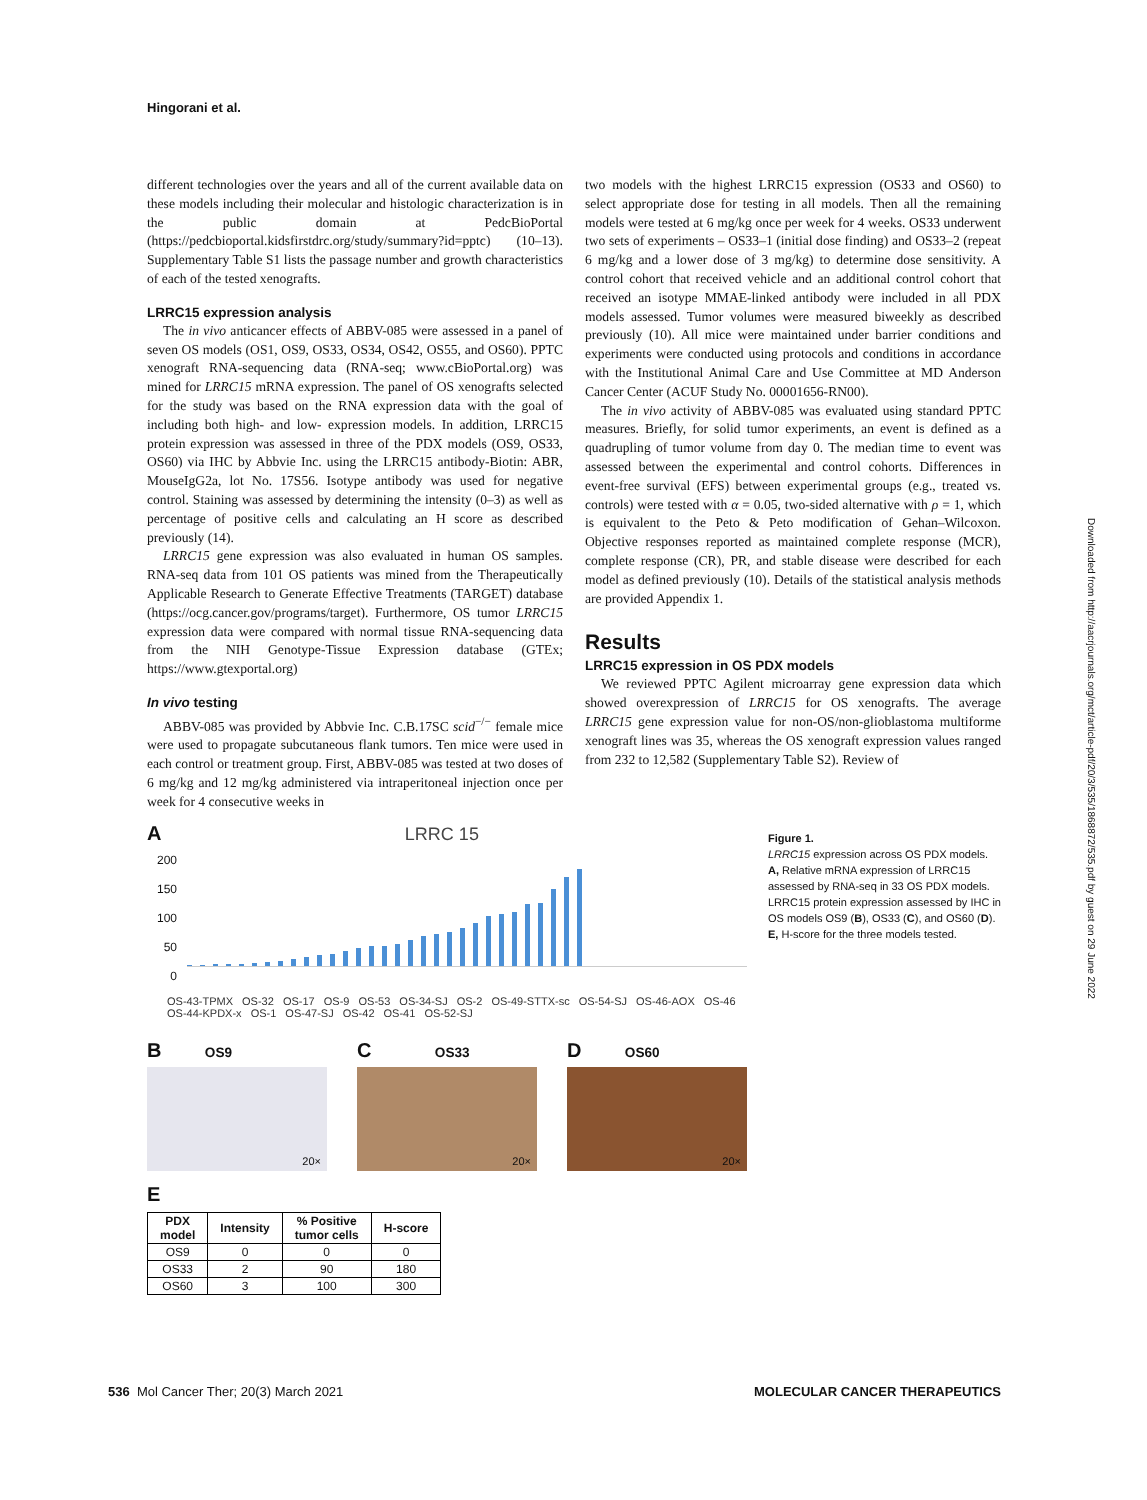Hingorani et al.
different technologies over the years and all of the current available data on these models including their molecular and histologic characterization is in the public domain at PedcBioPortal (https://pedcbioportal.kidsfirstdrc.org/study/summary?id=pptc) (10–13). Supplementary Table S1 lists the passage number and growth characteristics of each of the tested xenografts.
LRRC15 expression analysis
The in vivo anticancer effects of ABBV-085 were assessed in a panel of seven OS models (OS1, OS9, OS33, OS34, OS42, OS55, and OS60). PPTC xenograft RNA-sequencing data (RNA-seq; www.cBioPortal.org) was mined for LRRC15 mRNA expression. The panel of OS xenografts selected for the study was based on the RNA expression data with the goal of including both high- and low- expression models. In addition, LRRC15 protein expression was assessed in three of the PDX models (OS9, OS33, OS60) via IHC by Abbvie Inc. using the LRRC15 antibody-Biotin: ABR, MouseIgG2a, lot No. 17S56. Isotype antibody was used for negative control. Staining was assessed by determining the intensity (0–3) as well as percentage of positive cells and calculating an H score as described previously (14).
LRRC15 gene expression was also evaluated in human OS samples. RNA-seq data from 101 OS patients was mined from the Therapeutically Applicable Research to Generate Effective Treatments (TARGET) database (https://ocg.cancer.gov/programs/target). Furthermore, OS tumor LRRC15 expression data were compared with normal tissue RNA-sequencing data from the NIH Genotype-Tissue Expression database (GTEx; https://www.gtexportal.org)
In vivo testing
ABBV-085 was provided by Abbvie Inc. C.B.17SC scid<sup>−/−</sup> female mice were used to propagate subcutaneous flank tumors. Ten mice were used in each control or treatment group. First, ABBV-085 was tested at two doses of 6 mg/kg and 12 mg/kg administered via intraperitoneal injection once per week for 4 consecutive weeks in
two models with the highest LRRC15 expression (OS33 and OS60) to select appropriate dose for testing in all models. Then all the remaining models were tested at 6 mg/kg once per week for 4 weeks. OS33 underwent two sets of experiments – OS33–1 (initial dose finding) and OS33–2 (repeat 6 mg/kg and a lower dose of 3 mg/kg) to determine dose sensitivity. A control cohort that received vehicle and an additional control cohort that received an isotype MMAE-linked antibody were included in all PDX models assessed. Tumor volumes were measured biweekly as described previously (10). All mice were maintained under barrier conditions and experiments were conducted using protocols and conditions in accordance with the Institutional Animal Care and Use Committee at MD Anderson Cancer Center (ACUF Study No. 00001656-RN00).
The in vivo activity of ABBV-085 was evaluated using standard PPTC measures. Briefly, for solid tumor experiments, an event is defined as a quadrupling of tumor volume from day 0. The median time to event was assessed between the experimental and control cohorts. Differences in event-free survival (EFS) between experimental groups (e.g., treated vs. controls) were tested with α = 0.05, two-sided alternative with ρ = 1, which is equivalent to the Peto & Peto modification of Gehan–Wilcoxon. Objective responses reported as maintained complete response (MCR), complete response (CR), PR, and stable disease were described for each model as defined previously (10). Details of the statistical analysis methods are provided Appendix 1.
Results
LRRC15 expression in OS PDX models
We reviewed PPTC Agilent microarray gene expression data which showed overexpression of LRRC15 for OS xenografts. The average LRRC15 gene expression value for non-OS/non-glioblastoma multiforme xenograft lines was 35, whereas the OS xenograft expression values ranged from 232 to 12,582 (Supplementary Table S2). Review of
Figure 1.
LRRC15 expression across OS PDX models. A, Relative mRNA expression of LRRC15 assessed by RNA-seq in 33 OS PDX models. LRRC15 protein expression assessed by IHC in OS models OS9 (B), OS33 (C), and OS60 (D). E, H-score for the three models tested.
A LRRC 15
200
150
100
50
0
OS-43-TPMX OS-32 OS-17 OS-9 OS-53 OS-34-SJ OS-2 OS-49-STTX-sc OS-54-SJ OS-46-AOX OS-46 OS-44-KPDX-x OS-1 OS-47-SJ OS-42 OS-41 OS-52-SJ
B OS9
20×
C OS33
20×
D OS60
20×
E
| PDX model | Intensity | % Positive tumor cells | H-score |
| --- | --- | --- | --- |
| OS9 | 0 | 0 | 0 |
| OS33 | 2 | 90 | 180 |
| OS60 | 3 | 100 | 300 |
536 Mol Cancer Ther; 20(3) March 2021 MOLECULAR CANCER THERAPEUTICS
Downloaded from http://aacrjournals.org/mct/article-pdf/20/3/535/1868872/535.pdf by guest on 29 June 2022